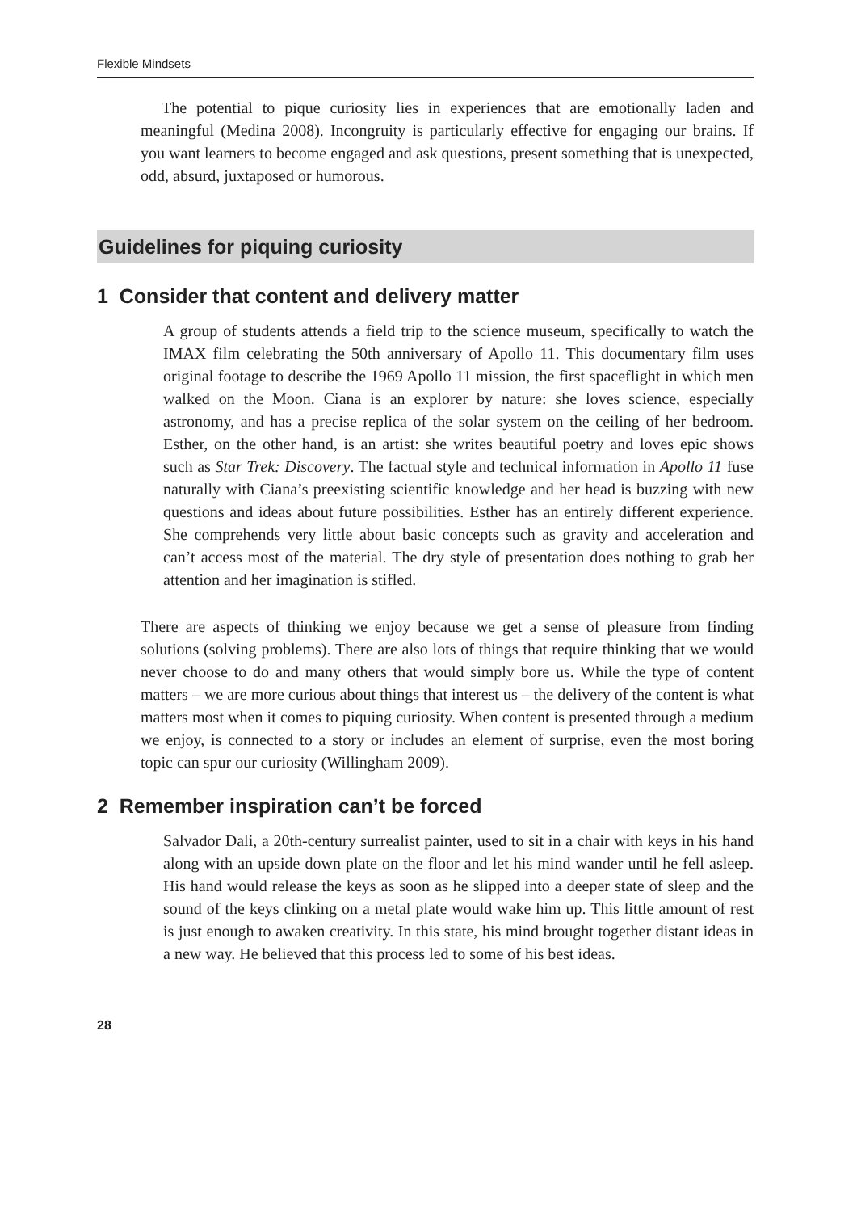Flexible Mindsets
The potential to pique curiosity lies in experiences that are emotionally laden and meaningful (Medina 2008). Incongruity is particularly effective for engaging our brains. If you want learners to become engaged and ask questions, present something that is unexpected, odd, absurd, juxtaposed or humorous.
Guidelines for piquing curiosity
1 Consider that content and delivery matter
A group of students attends a field trip to the science museum, specifically to watch the IMAX film celebrating the 50th anniversary of Apollo 11. This documentary film uses original footage to describe the 1969 Apollo 11 mission, the first spaceflight in which men walked on the Moon. Ciana is an explorer by nature: she loves science, especially astronomy, and has a precise replica of the solar system on the ceiling of her bedroom. Esther, on the other hand, is an artist: she writes beautiful poetry and loves epic shows such as Star Trek: Discovery. The factual style and technical information in Apollo 11 fuse naturally with Ciana’s preexisting scientific knowledge and her head is buzzing with new questions and ideas about future possibilities. Esther has an entirely different experience. She comprehends very little about basic concepts such as gravity and acceleration and can’t access most of the material. The dry style of presentation does nothing to grab her attention and her imagination is stifled.
There are aspects of thinking we enjoy because we get a sense of pleasure from finding solutions (solving problems). There are also lots of things that require thinking that we would never choose to do and many others that would simply bore us. While the type of content matters – we are more curious about things that interest us – the delivery of the content is what matters most when it comes to piquing curiosity. When content is presented through a medium we enjoy, is connected to a story or includes an element of surprise, even the most boring topic can spur our curiosity (Willingham 2009).
2 Remember inspiration can’t be forced
Salvador Dali, a 20th-century surrealist painter, used to sit in a chair with keys in his hand along with an upside down plate on the floor and let his mind wander until he fell asleep. His hand would release the keys as soon as he slipped into a deeper state of sleep and the sound of the keys clinking on a metal plate would wake him up. This little amount of rest is just enough to awaken creativity. In this state, his mind brought together distant ideas in a new way. He believed that this process led to some of his best ideas.
28